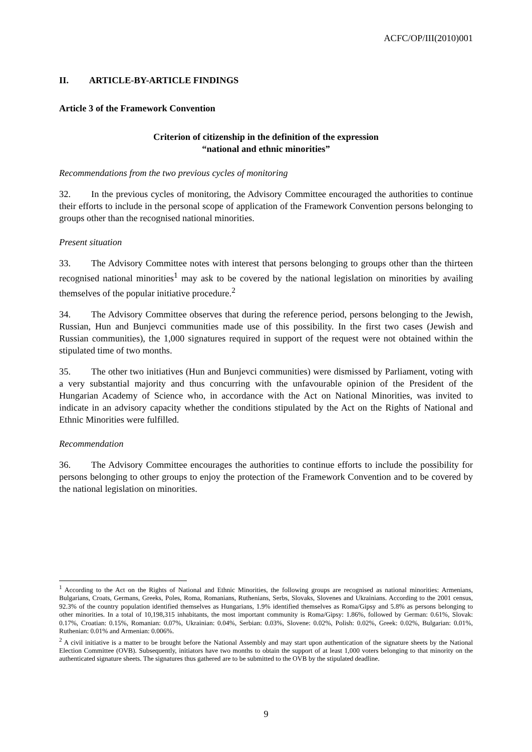ACFC/OP/III(2010)001
II. ARTICLE-BY-ARTICLE FINDINGS
Article 3 of the Framework Convention
Criterion of citizenship in the definition of the expression
“national and ethnic minorities”
Recommendations from the two previous cycles of monitoring
32. In the previous cycles of monitoring, the Advisory Committee encouraged the authorities to continue their efforts to include in the personal scope of application of the Framework Convention persons belonging to groups other than the recognised national minorities.
Present situation
33. The Advisory Committee notes with interest that persons belonging to groups other than the thirteen recognised national minorities<sup>1</sup> may ask to be covered by the national legislation on minorities by availing themselves of the popular initiative procedure.<sup>2</sup>
34. The Advisory Committee observes that during the reference period, persons belonging to the Jewish, Russian, Hun and Bunjevci communities made use of this possibility. In the first two cases (Jewish and Russian communities), the 1,000 signatures required in support of the request were not obtained within the stipulated time of two months.
35. The other two initiatives (Hun and Bunjevci communities) were dismissed by Parliament, voting with a very substantial majority and thus concurring with the unfavourable opinion of the President of the Hungarian Academy of Science who, in accordance with the Act on National Minorities, was invited to indicate in an advisory capacity whether the conditions stipulated by the Act on the Rights of National and Ethnic Minorities were fulfilled.
Recommendation
36. The Advisory Committee encourages the authorities to continue efforts to include the possibility for persons belonging to other groups to enjoy the protection of the Framework Convention and to be covered by the national legislation on minorities.
<sup>1</sup> According to the Act on the Rights of National and Ethnic Minorities, the following groups are recognised as national minorities: Armenians, Bulgarians, Croats, Germans, Greeks, Poles, Roma, Romanians, Ruthenians, Serbs, Slovaks, Slovenes and Ukrainians. According to the 2001 census, 92.3% of the country population identified themselves as Hungarians, 1.9% identified themselves as Roma/Gipsy and 5.8% as persons belonging to other minorities. In a total of 10,198,315 inhabitants, the most important community is Roma/Gipsy: 1.86%, followed by German: 0.61%, Slovak: 0.17%, Croatian: 0.15%, Romanian: 0.07%, Ukrainian: 0.04%, Serbian: 0.03%, Slovene: 0.02%, Polish: 0.02%, Greek: 0.02%, Bulgarian: 0.01%, Ruthenian: 0.01% and Armenian: 0.006%.
<sup>2</sup> A civil initiative is a matter to be brought before the National Assembly and may start upon authentication of the signature sheets by the National Election Committee (OVB). Subsequently, initiators have two months to obtain the support of at least 1,000 voters belonging to that minority on the authenticated signature sheets. The signatures thus gathered are to be submitted to the OVB by the stipulated deadline.
9